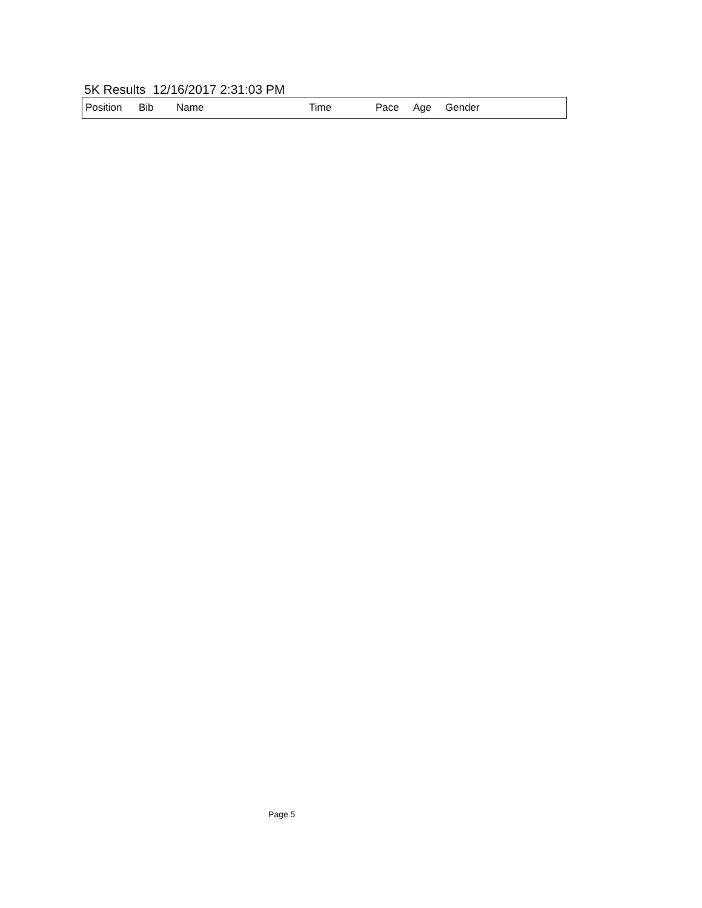5K Results 12/16/2017 2:31:03 PM
| Position | Bib | Name | Time | Pace | Age | Gender |
| --- | --- | --- | --- | --- | --- | --- |
Page 5